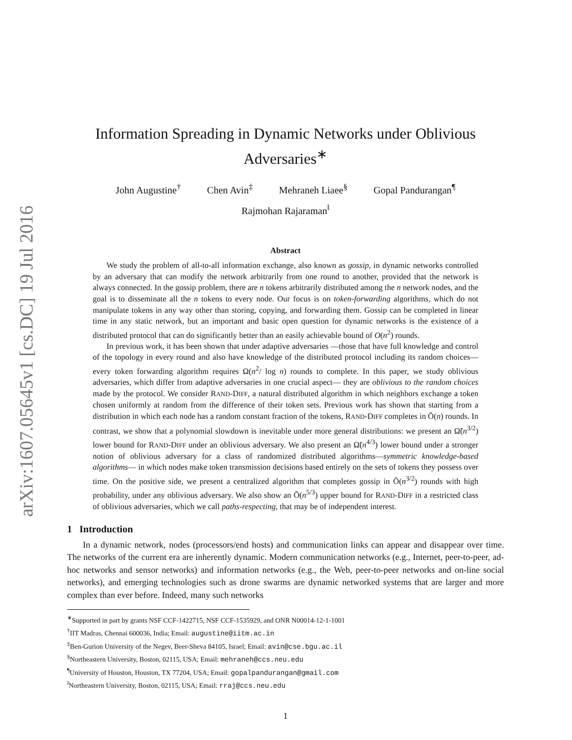arXiv:1607.05645v1 [cs.DC] 19 Jul 2016
Information Spreading in Dynamic Networks under Oblivious Adversaries<sup>∗</sup>
John Augustine<sup>†</sup> Chen Avin<sup>‡</sup> Mehraneh Liaee<sup>§</sup> Gopal Pandurangan<sup>¶</sup>
Rajmohan Rajaraman<sup>‖</sup>
Abstract
We study the problem of all-to-all information exchange, also known as gossip, in dynamic networks controlled by an adversary that can modify the network arbitrarily from one round to another, provided that the network is always connected. In the gossip problem, there are n tokens arbitrarily distributed among the n network nodes, and the goal is to disseminate all the n tokens to every node. Our focus is on token-forwarding algorithms, which do not manipulate tokens in any way other than storing, copying, and forwarding them. Gossip can be completed in linear time in any static network, but an important and basic open question for dynamic networks is the existence of a distributed protocol that can do significantly better than an easily achievable bound of O(n<sup>2</sup>) rounds.
In previous work, it has been shown that under adaptive adversaries —those that have full knowledge and control of the topology in every round and also have knowledge of the distributed protocol including its random choices—every token forwarding algorithm requires Ω(n<sup>2</sup>/ log n) rounds to complete. In this paper, we study oblivious adversaries, which differ from adaptive adversaries in one crucial aspect— they are oblivious to the random choices made by the protocol. We consider RAND-DIFF, a natural distributed algorithm in which neighbors exchange a token chosen uniformly at random from the difference of their token sets. Previous work has shown that starting from a distribution in which each node has a random constant fraction of the tokens, RAND-DIFF completes in Õ(n) rounds. In contrast, we show that a polynomial slowdown is inevitable under more general distributions: we present an Ω̃(n<sup>3/2</sup>) lower bound for RAND-DIFF under an oblivious adversary. We also present an Ω̃(n<sup>4/3</sup>) lower bound under a stronger notion of oblivious adversary for a class of randomized distributed algorithms—symmetric knowledge-based algorithms— in which nodes make token transmission decisions based entirely on the sets of tokens they possess over time. On the positive side, we present a centralized algorithm that completes gossip in Õ(n<sup>3/2</sup>) rounds with high probability, under any oblivious adversary. We also show an Õ(n<sup>5/3</sup>) upper bound for RAND-DIFF in a restricted class of oblivious adversaries, which we call paths-respecting, that may be of independent interest.
1 Introduction
In a dynamic network, nodes (processors/end hosts) and communication links can appear and disappear over time. The networks of the current era are inherently dynamic. Modern communication networks (e.g., Internet, peer-to-peer, ad-hoc networks and sensor networks) and information networks (e.g., the Web, peer-to-peer networks and on-line social networks), and emerging technologies such as drone swarms are dynamic networked systems that are larger and more complex than ever before. Indeed, many such networks
<sup>∗</sup>Supported in part by grants NSF CCF-1422715, NSF CCF-1535929, and ONR N00014-12-1-1001
<sup>†</sup> IIT Madras, Chennai 600036, India; Email: augustine@iitm.ac.in
<sup>‡</sup> Ben-Gurion University of the Negev, Beer-Sheva 84105, Israel; Email: avin@cse.bgu.ac.il
<sup>§</sup> Northeastern University, Boston, 02115, USA; Email: mehraneh@ccs.neu.edu
<sup>¶</sup> University of Houston, Houston, TX 77204, USA; Email: gopalpandurangan@gmail.com
<sup>‖</sup> Northeastern University, Boston, 02115, USA; Email: rraj@ccs.neu.edu
1